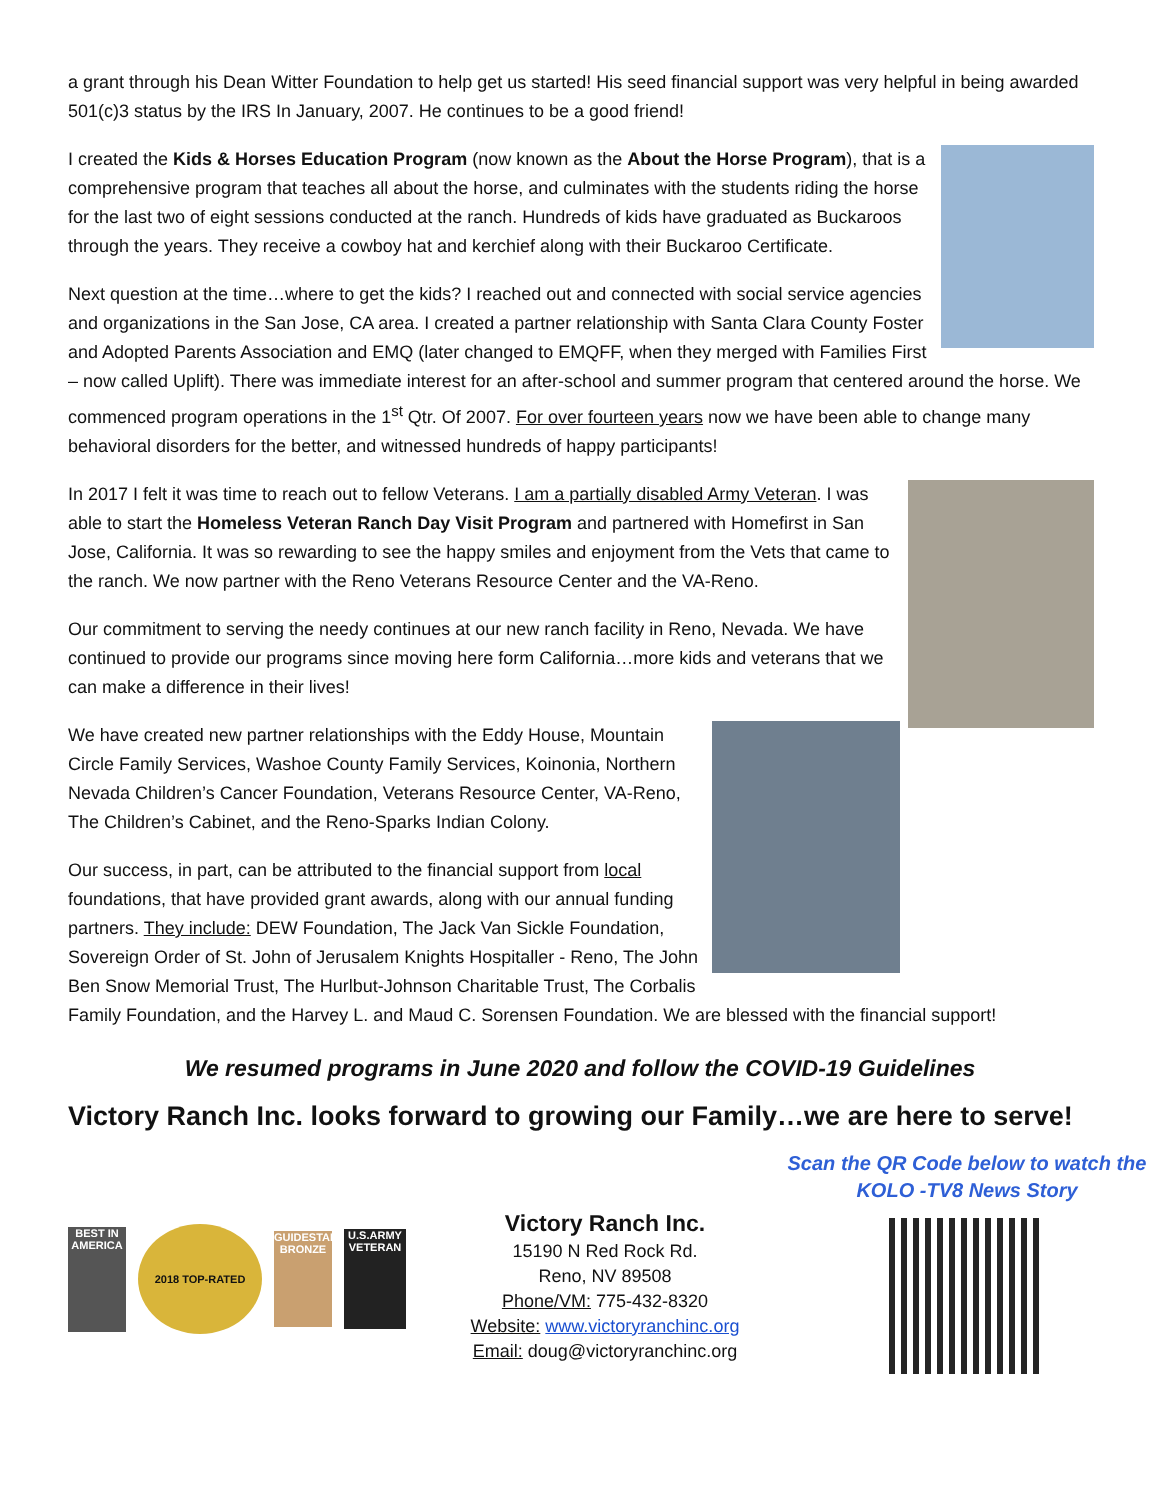a grant through his Dean Witter Foundation to help get us started! His seed financial support was very helpful in being awarded 501(c)3 status by the IRS In January, 2007. He continues to be a good friend!
I created the Kids & Horses Education Program (now known as the About the Horse Program), that is a comprehensive program that teaches all about the horse, and culminates with the students riding the horse for the last two of eight sessions conducted at the ranch. Hundreds of kids have graduated as Buckaroos through the years. They receive a cowboy hat and kerchief along with their Buckaroo Certificate.
Next question at the time…where to get the kids? I reached out and connected with social service agencies and organizations in the San Jose, CA area. I created a partner relationship with Santa Clara County Foster and Adopted Parents Association and EMQ (later changed to EMQFF, when they merged with Families First – now called Uplift). There was immediate interest for an after-school and summer program that centered around the horse. We commenced program operations in the 1<sup>st</sup> Qtr. Of 2007. For over fourteen years now we have been able to change many behavioral disorders for the better, and witnessed hundreds of happy participants!
In 2017 I felt it was time to reach out to fellow Veterans. I am a partially disabled Army Veteran. I was able to start the Homeless Veteran Ranch Day Visit Program and partnered with Homefirst in San Jose, California. It was so rewarding to see the happy smiles and enjoyment from the Vets that came to the ranch. We now partner with the Reno Veterans Resource Center and the VA-Reno.
Our commitment to serving the needy continues at our new ranch facility in Reno, Nevada. We have continued to provide our programs since moving here form California…more kids and veterans that we can make a difference in their lives!
We have created new partner relationships with the Eddy House, Mountain Circle Family Services, Washoe County Family Services, Koinonia, Northern Nevada Children’s Cancer Foundation, Veterans Resource Center, VA-Reno, The Children’s Cabinet, and the Reno-Sparks Indian Colony.
Our success, in part, can be attributed to the financial support from local foundations, that have provided grant awards, along with our annual funding partners. They include: DEW Foundation, The Jack Van Sickle Foundation, Sovereign Order of St. John of Jerusalem Knights Hospitaller - Reno, The John Ben Snow Memorial Trust, The Hurlbut-Johnson Charitable Trust, The Corbalis Family Foundation, and the Harvey L. and Maud C. Sorensen Foundation. We are blessed with the financial support!
We resumed programs in June 2020 and follow the COVID-19 Guidelines
Victory Ranch Inc. looks forward to growing our Family…we are here to serve!
BEST IN AMERICA
2018 TOP-RATED
GUIDESTAR BRONZE
U.S.ARMY VETERAN
Victory Ranch Inc.
15190 N Red Rock Rd.
Reno, NV 89508
Phone/VM: 775-432-8320
Website: www.victoryranchinc.org
Email: doug@victoryranchinc.org
Scan the QR Code below to watch the KOLO -TV8 News Story